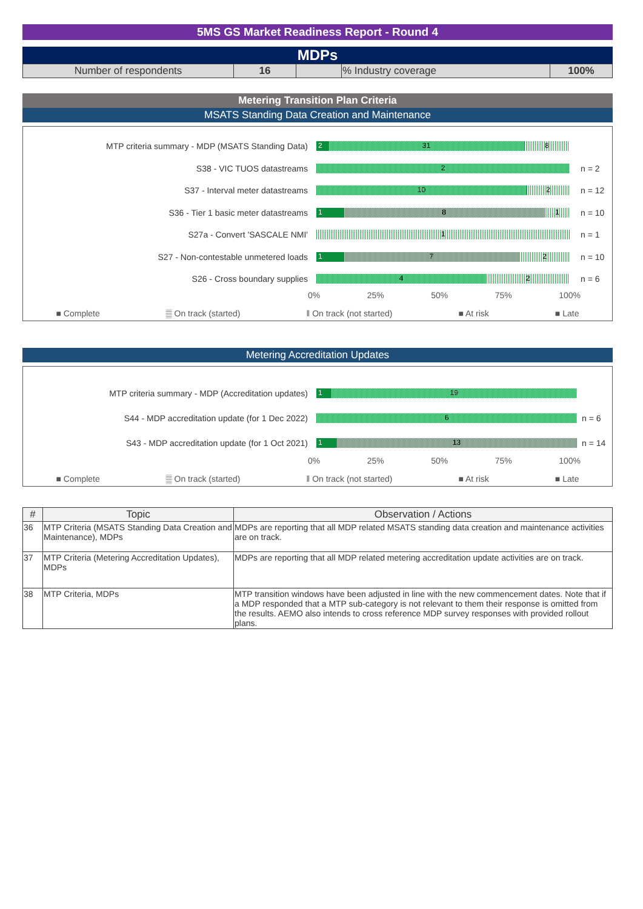5MS GS Market Readiness Report - Round 4
MDPs
| Number of respondents | 16 | | % Industry coverage | 100% |
Metering Transition Plan Criteria
MSATS Standing Data Creation and Maintenance
MTP criteria summary - MDP (MSATS Standing Data)
2 31 8
S38 - VIC TUOS datastreams
2
n = 2
S37 - Interval meter datastreams
10 2
n = 12
S36 - Tier 1 basic meter datastreams
1 8 1
n = 10
S27a - Convert 'SASCALE NMI'
1
n = 1
S27 - Non-contestable unmetered loads
1 7 2
n = 10
S26 - Cross boundary supplies
4 2
n = 6
0% 25% 50% 75% 100%
■ Complete ▒ On track (started) ‖ On track (not started) ■ At risk ■ Late
Metering Accreditation Updates
MTP criteria summary - MDP (Accreditation updates)
1 19
S44 - MDP accreditation update (for 1 Dec 2022)
6
n = 6
S43 - MDP accreditation update (for 1 Oct 2021)
1 13
n = 14
0% 25% 50% 75% 100%
■ Complete ▒ On track (started) ‖ On track (not started) ■ At risk ■ Late
| # | Topic | Observation / Actions |
| --- | --- | --- |
| 36 | MTP Criteria (MSATS Standing Data Creation and Maintenance), MDPs | MDPs are reporting that all MDP related MSATS standing data creation and maintenance activities are on track. |
| 37 | MTP Criteria (Metering Accreditation Updates), MDPs | MDPs are reporting that all MDP related metering accreditation update activities are on track. |
| 38 | MTP Criteria, MDPs | MTP transition windows have been adjusted in line with the new commencement dates. Note that if a MDP responded that a MTP sub-category is not relevant to them their response is omitted from the results. AEMO also intends to cross reference MDP survey responses with provided rollout plans. |